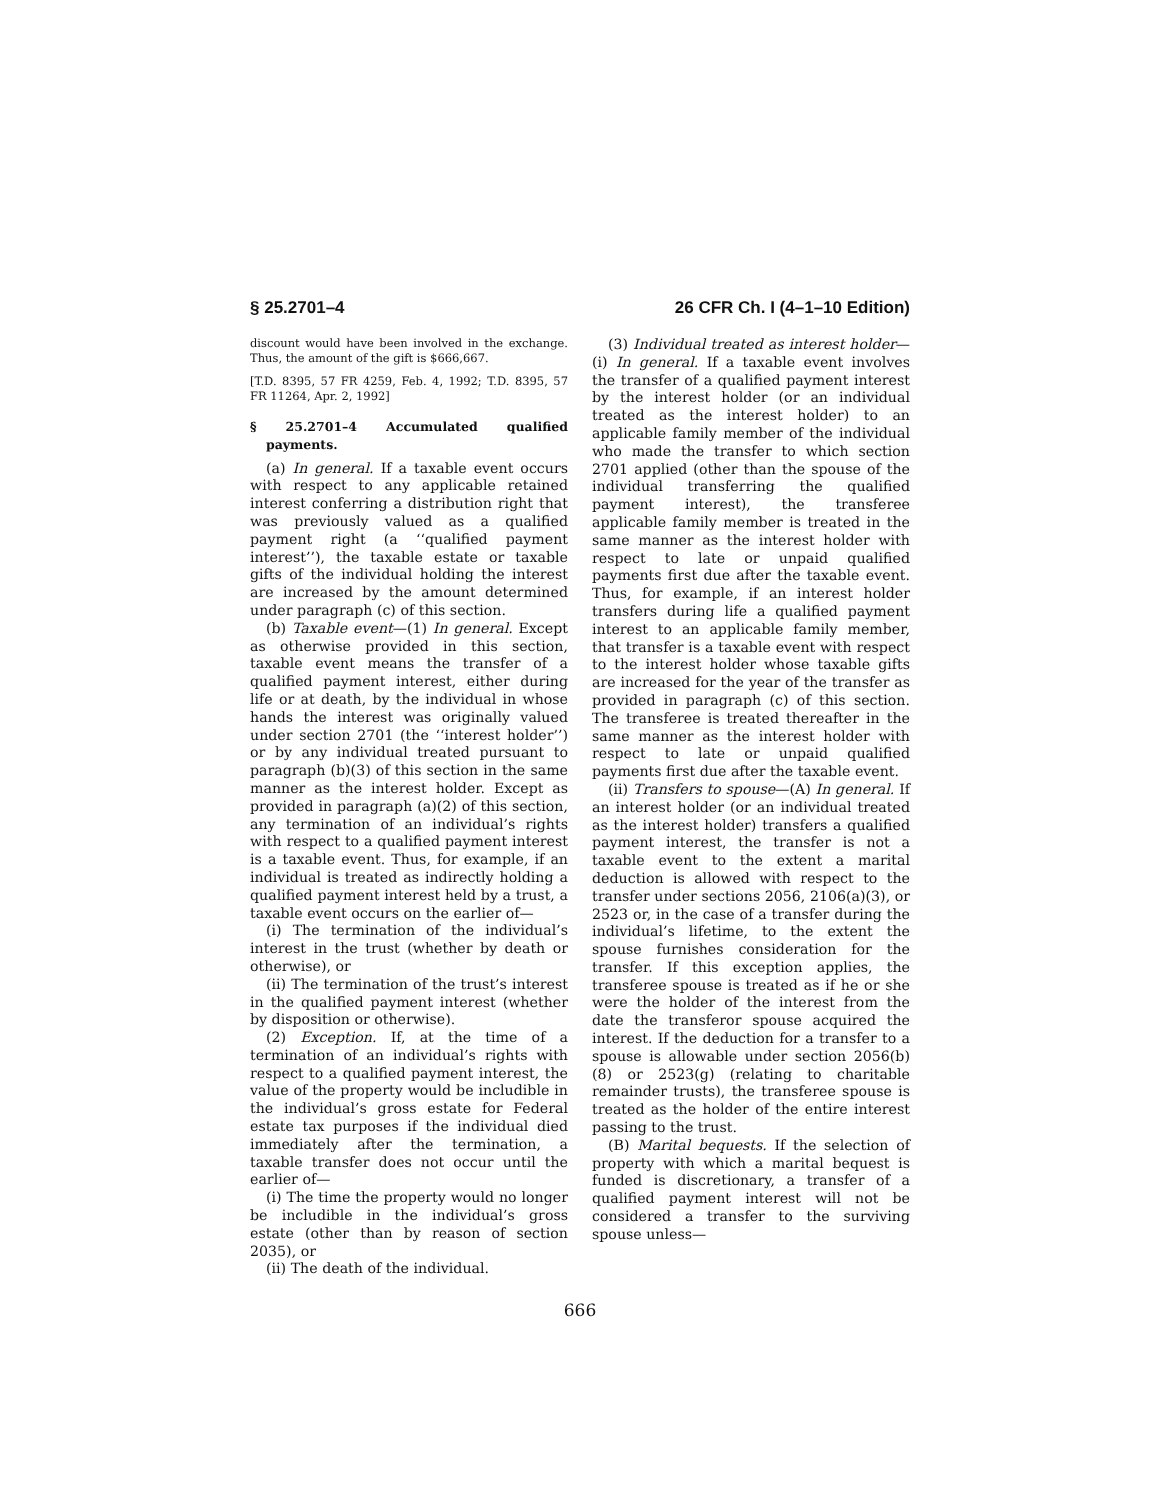§ 25.2701–4 26 CFR Ch. I (4–1–10 Edition)
discount would have been involved in the exchange. Thus, the amount of the gift is $666,667.
[T.D. 8395, 57 FR 4259, Feb. 4, 1992; T.D. 8395, 57 FR 11264, Apr. 2, 1992]
§ 25.2701–4 Accumulated qualified payments.
(a) In general. If a taxable event occurs with respect to any applicable retained interest conferring a distribution right that was previously valued as a qualified payment right (a ‘‘qualified payment interest’’), the taxable estate or taxable gifts of the individual holding the interest are increased by the amount determined under paragraph (c) of this section.
(b) Taxable event—(1) In general. Except as otherwise provided in this section, taxable event means the transfer of a qualified payment interest, either during life or at death, by the individual in whose hands the interest was originally valued under section 2701 (the ‘‘interest holder’’) or by any individual treated pursuant to paragraph (b)(3) of this section in the same manner as the interest holder. Except as provided in paragraph (a)(2) of this section, any termination of an individual’s rights with respect to a qualified payment interest is a taxable event. Thus, for example, if an individual is treated as indirectly holding a qualified payment interest held by a trust, a taxable event occurs on the earlier of—
(i) The termination of the individual’s interest in the trust (whether by death or otherwise), or
(ii) The termination of the trust’s interest in the qualified payment interest (whether by disposition or otherwise).
(2) Exception. If, at the time of a termination of an individual’s rights with respect to a qualified payment interest, the value of the property would be includible in the individual’s gross estate for Federal estate tax purposes if the individual died immediately after the termination, a taxable transfer does not occur until the earlier of—
(i) The time the property would no longer be includible in the individual’s gross estate (other than by reason of section 2035), or
(ii) The death of the individual.
(3) Individual treated as interest holder—(i) In general. If a taxable event involves the transfer of a qualified payment interest by the interest holder (or an individual treated as the interest holder) to an applicable family member of the individual who made the transfer to which section 2701 applied (other than the spouse of the individual transferring the qualified payment interest), the transferee applicable family member is treated in the same manner as the interest holder with respect to late or unpaid qualified payments first due after the taxable event. Thus, for example, if an interest holder transfers during life a qualified payment interest to an applicable family member, that transfer is a taxable event with respect to the interest holder whose taxable gifts are increased for the year of the transfer as provided in paragraph (c) of this section. The transferee is treated thereafter in the same manner as the interest holder with respect to late or unpaid qualified payments first due after the taxable event.
(ii) Transfers to spouse—(A) In general. If an interest holder (or an individual treated as the interest holder) transfers a qualified payment interest, the transfer is not a taxable event to the extent a marital deduction is allowed with respect to the transfer under sections 2056, 2106(a)(3), or 2523 or, in the case of a transfer during the individual’s lifetime, to the extent the spouse furnishes consideration for the transfer. If this exception applies, the transferee spouse is treated as if he or she were the holder of the interest from the date the transferor spouse acquired the interest. If the deduction for a transfer to a spouse is allowable under section 2056(b)(8) or 2523(g) (relating to charitable remainder trusts), the transferee spouse is treated as the holder of the entire interest passing to the trust.
(B) Marital bequests. If the selection of property with which a marital bequest is funded is discretionary, a transfer of a qualified payment interest will not be considered a transfer to the surviving spouse unless—
666